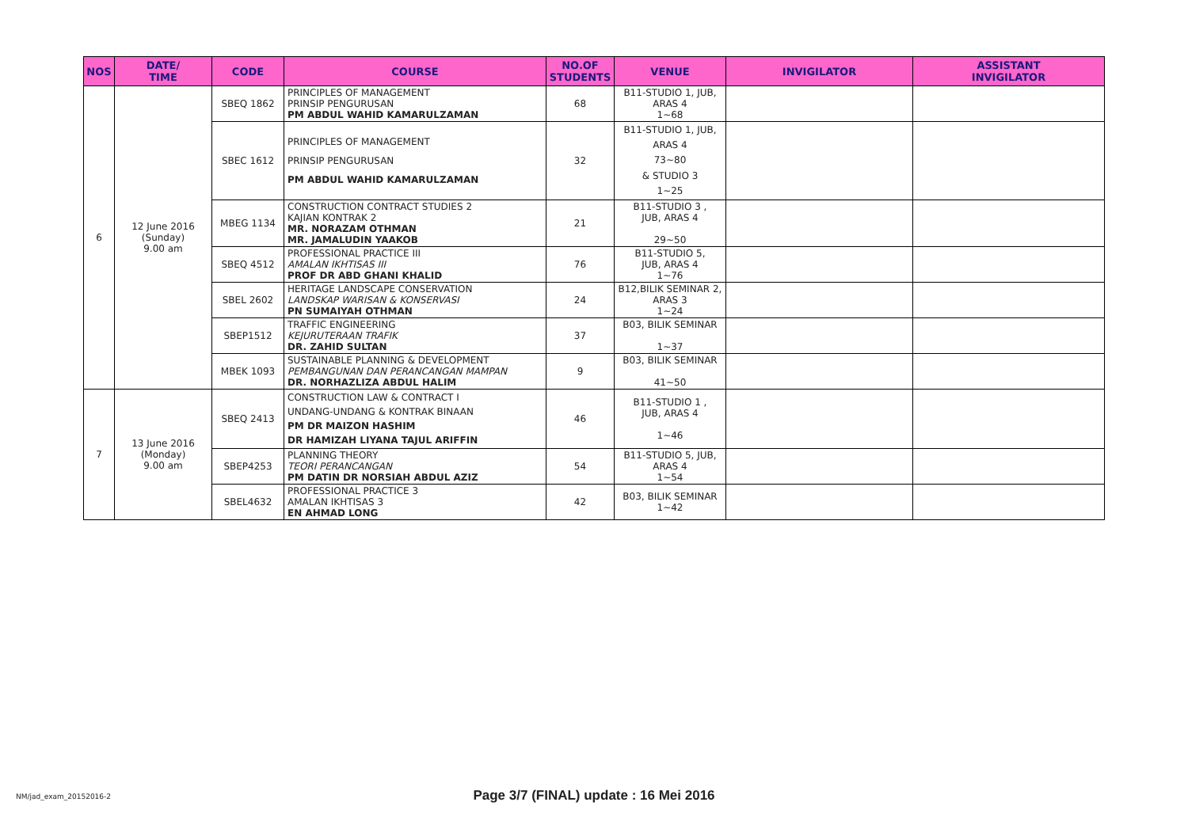| NOS | DATE/ TIME | CODE | COURSE | NO.OF STUDENTS | VENUE | INVIGILATOR | ASSISTANT INVIGILATOR |
| --- | --- | --- | --- | --- | --- | --- | --- |
| 6 | 12 June 2016 (Sunday) 9.00 am | SBEQ 1862 | PRINCIPLES OF MANAGEMENT PRINSIP PENGURUSAN PM ABDUL WAHID KAMARULZAMAN | 68 | B11-STUDIO 1, JUB, ARAS 4 1~68 | | |
| | | SBEC 1612 | PRINCIPLES OF MANAGEMENT PRINSIP PENGURUSAN PM ABDUL WAHID KAMARULZAMAN | 32 | B11-STUDIO 1, JUB, ARAS 4 73~80 & STUDIO 3 1~25 | | |
| | | MBEG 1134 | CONSTRUCTION CONTRACT STUDIES 2 KAJIAN KONTRAK 2 MR. NORAZAM OTHMAN MR. JAMALUDIN YAAKOB | 21 | B11-STUDIO 3 , JUB, ARAS 4 29~50 | | |
| | | SBEQ 4512 | PROFESSIONAL PRACTICE III AMALAN IKHTISAS III PROF DR ABD GHANI KHALID | 76 | B11-STUDIO 5, JUB, ARAS 4 1~76 | | |
| | | SBEL 2602 | HERITAGE LANDSCAPE CONSERVATION LANDSKAP WARISAN & KONSERVASI PN SUMAIYAH OTHMAN | 24 | B12,BILIK SEMINAR 2, ARAS 3 1~24 | | |
| | | SBEP1512 | TRAFFIC ENGINEERING KEJURUTERAAN TRAFIK DR. ZAHID SULTAN | 37 | B03, BILIK SEMINAR 1~37 | | |
| | | MBEK 1093 | SUSTAINABLE PLANNING & DEVELOPMENT PEMBANGUNAN DAN PERANCANGAN MAMPAN DR. NORHAZLIZA ABDUL HALIM | 9 | B03, BILIK SEMINAR 41~50 | | |
| 7 | 13 June 2016 (Monday) 9.00 am | SBEQ 2413 | CONSTRUCTION LAW & CONTRACT I UNDANG-UNDANG & KONTRAK BINAAN PM DR MAIZON HASHIM DR HAMIZAH LIYANA TAJUL ARIFFIN | 46 | B11-STUDIO 1 , JUB, ARAS 4 1~46 | | |
| | | SBEP4253 | PLANNING THEORY TEORI PERANCANGAN PM DATIN DR NORSIAH ABDUL AZIZ | 54 | B11-STUDIO 5, JUB, ARAS 4 1~54 | | |
| | | SBEL4632 | PROFESSIONAL PRACTICE 3 AMALAN IKHTISAS 3 EN AHMAD LONG | 42 | B03, BILIK SEMINAR 1~42 | | |
NM/jad_exam_20152016-2
Page 3/7 (FINAL) update : 16 Mei 2016